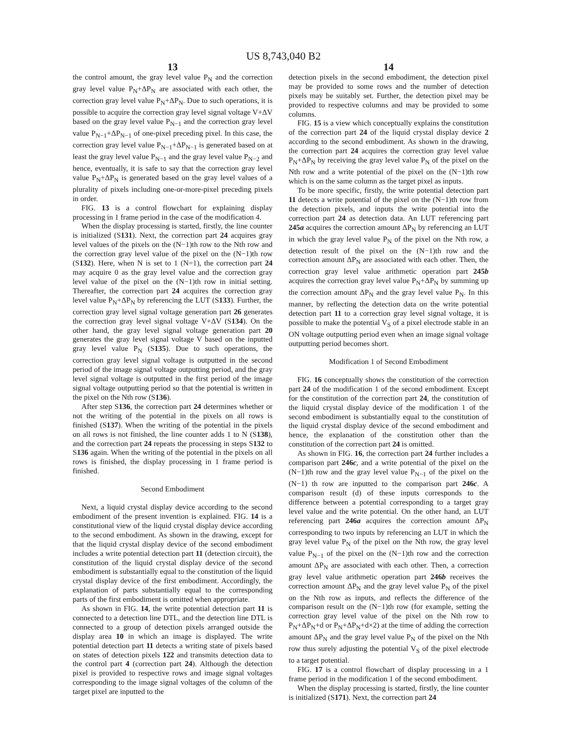US 8,743,040 B2
13
the control amount, the gray level value P<sub>N</sub> and the correction gray level value P<sub>N</sub>+ΔP<sub>N</sub> are associated with each other, the correction gray level value P<sub>N</sub>+ΔP<sub>N</sub>. Due to such operations, it is possible to acquire the correction gray level signal voltage V+ΔV based on the gray level value P<sub>N−1</sub> and the correction gray level value P<sub>N−1</sub>+ΔP<sub>N−1</sub> of one-pixel preceding pixel. In this case, the correction gray level value P<sub>N−1</sub>+ΔP<sub>N−1</sub> is generated based on at least the gray level value P<sub>N−1</sub> and the gray level value P<sub>N−2</sub> and hence, eventually, it is safe to say that the correction gray level value P<sub>N</sub>+ΔP<sub>N</sub> is generated based on the gray level values of a plurality of pixels including one-or-more-pixel preceding pixels in order.
FIG. 13 is a control flowchart for explaining display processing in 1 frame period in the case of the modification 4.
When the display processing is started, firstly, the line counter is initialized (S131). Next, the correction part 24 acquires gray level values of the pixels on the (N−1)th row to the Nth row and the correction gray level value of the pixel on the (N−1)th row (S132). Here, when N is set to 1 (N=1), the correction part 24 may acquire 0 as the gray level value and the correction gray level value of the pixel on the (N−1)th row in initial setting. Thereafter, the correction part 24 acquires the correction gray level value P<sub>N</sub>+ΔP<sub>N</sub> by referencing the LUT (S133). Further, the correction gray level signal voltage generation part 26 generates the correction gray level signal voltage V+ΔV (S134). On the other hand, the gray level signal voltage generation part 20 generates the gray level signal voltage V based on the inputted gray level value P<sub>N</sub> (S135). Due to such operations, the correction gray level signal voltage is outputted in the second period of the image signal voltage outputting period, and the gray level signal voltage is outputted in the first period of the image signal voltage outputting period so that the potential is written in the pixel on the Nth row (S136).
After step S136, the correction part 24 determines whether or not the writing of the potential in the pixels on all rows is finished (S137). When the writing of the potential in the pixels on all rows is not finished, the line counter adds 1 to N (S138), and the correction part 24 repeats the processing in steps S132 to S136 again. When the writing of the potential in the pixels on all rows is finished, the display processing in 1 frame period is finished.
Second Embodiment
Next, a liquid crystal display device according to the second embodiment of the present invention is explained. FIG. 14 is a constitutional view of the liquid crystal display device according to the second embodiment. As shown in the drawing, except for that the liquid crystal display device of the second embodiment includes a write potential detection part 11 (detection circuit), the constitution of the liquid crystal display device of the second embodiment is substantially equal to the constitution of the liquid crystal display device of the first embodiment. Accordingly, the explanation of parts substantially equal to the corresponding parts of the first embodiment is omitted when appropriate.
As shown in FIG. 14, the write potential detection part 11 is connected to a detection line DTL, and the detection line DTL is connected to a group of detection pixels arranged outside the display area 10 in which an image is displayed. The write potential detection part 11 detects a writing state of pixels based on states of detection pixels 122 and transmits detection data to the control part 4 (correction part 24). Although the detection pixel is provided to respective rows and image signal voltages corresponding to the image signal voltages of the column of the target pixel are inputted to the
14
detection pixels in the second embodiment, the detection pixel may be provided to some rows and the number of detection pixels may be suitably set. Further, the detection pixel may be provided to respective columns and may be provided to some columns.
FIG. 15 is a view which conceptually explains the constitution of the correction part 24 of the liquid crystal display device 2 according to the second embodiment. As shown in the drawing, the correction part 24 acquires the correction gray level value P<sub>N</sub>+ΔP<sub>N</sub> by receiving the gray level value P<sub>N</sub> of the pixel on the Nth row and a write potential of the pixel on the (N−1)th row which is on the same column as the target pixel as inputs.
To be more specific, firstly, the write potential detection part 11 detects a write potential of the pixel on the (N−1)th row from the detection pixels, and inputs the write potential into the correction part 24 as detection data. An LUT referencing part 245a acquires the correction amount ΔP<sub>N</sub> by referencing an LUT in which the gray level value P<sub>N</sub> of the pixel on the Nth row, a detection result of the pixel on the (N−1)th row and the correction amount ΔP<sub>N</sub> are associated with each other. Then, the correction gray level value arithmetic operation part 245b acquires the correction gray level value P<sub>N</sub>+ΔP<sub>N</sub> by summing up the correction amount ΔP<sub>N</sub> and the gray level value P<sub>N</sub>. In this manner, by reflecting the detection data on the write potential detection part 11 to a correction gray level signal voltage, it is possible to make the potential V<sub>S</sub> of a pixel electrode stable in an ON voltage outputting period even when an image signal voltage outputting period becomes short.
Modification 1 of Second Embodiment
FIG. 16 conceptually shows the constitution of the correction part 24 of the modification 1 of the second embodiment. Except for the constitution of the correction part 24, the constitution of the liquid crystal display device of the modification 1 of the second embodiment is substantially equal to the constitution of the liquid crystal display device of the second embodiment and hence, the explanation of the constitution other than the constitution of the correction part 24 is omitted.
As shown in FIG. 16, the correction part 24 further includes a comparison part 246c, and a write potential of the pixel on the (N−1)th row and the gray level value P<sub>N−1</sub> of the pixel on the (N−1) th row are inputted to the comparison part 246c. A comparison result (d) of these inputs corresponds to the difference between a potential corresponding to a target gray level value and the write potential. On the other hand, an LUT referencing part 246a acquires the correction amount ΔP<sub>N</sub> corresponding to two inputs by referencing an LUT in which the gray level value P<sub>N</sub> of the pixel on the Nth row, the gray level value P<sub>N−1</sub> of the pixel on the (N−1)th row and the correction amount ΔP<sub>N</sub> are associated with each other. Then, a correction gray level value arithmetic operation part 246b receives the correction amount ΔP<sub>N</sub> and the gray level value P<sub>N</sub> of the pixel on the Nth row as inputs, and reflects the difference of the comparison result on the (N−1)th row (for example, setting the correction gray level value of the pixel on the Nth row to P<sub>N</sub>+ΔP<sub>N</sub>+d or P<sub>N</sub>+ΔP<sub>N</sub>+d×2) at the time of adding the correction amount ΔP<sub>N</sub> and the gray level value P<sub>N</sub> of the pixel on the Nth row thus surely adjusting the potential V<sub>S</sub> of the pixel electrode to a target potential.
FIG. 17 is a control flowchart of display processing in a 1 frame period in the modification 1 of the second embodiment.
When the display processing is started, firstly, the line counter is initialized (S171). Next, the correction part 24